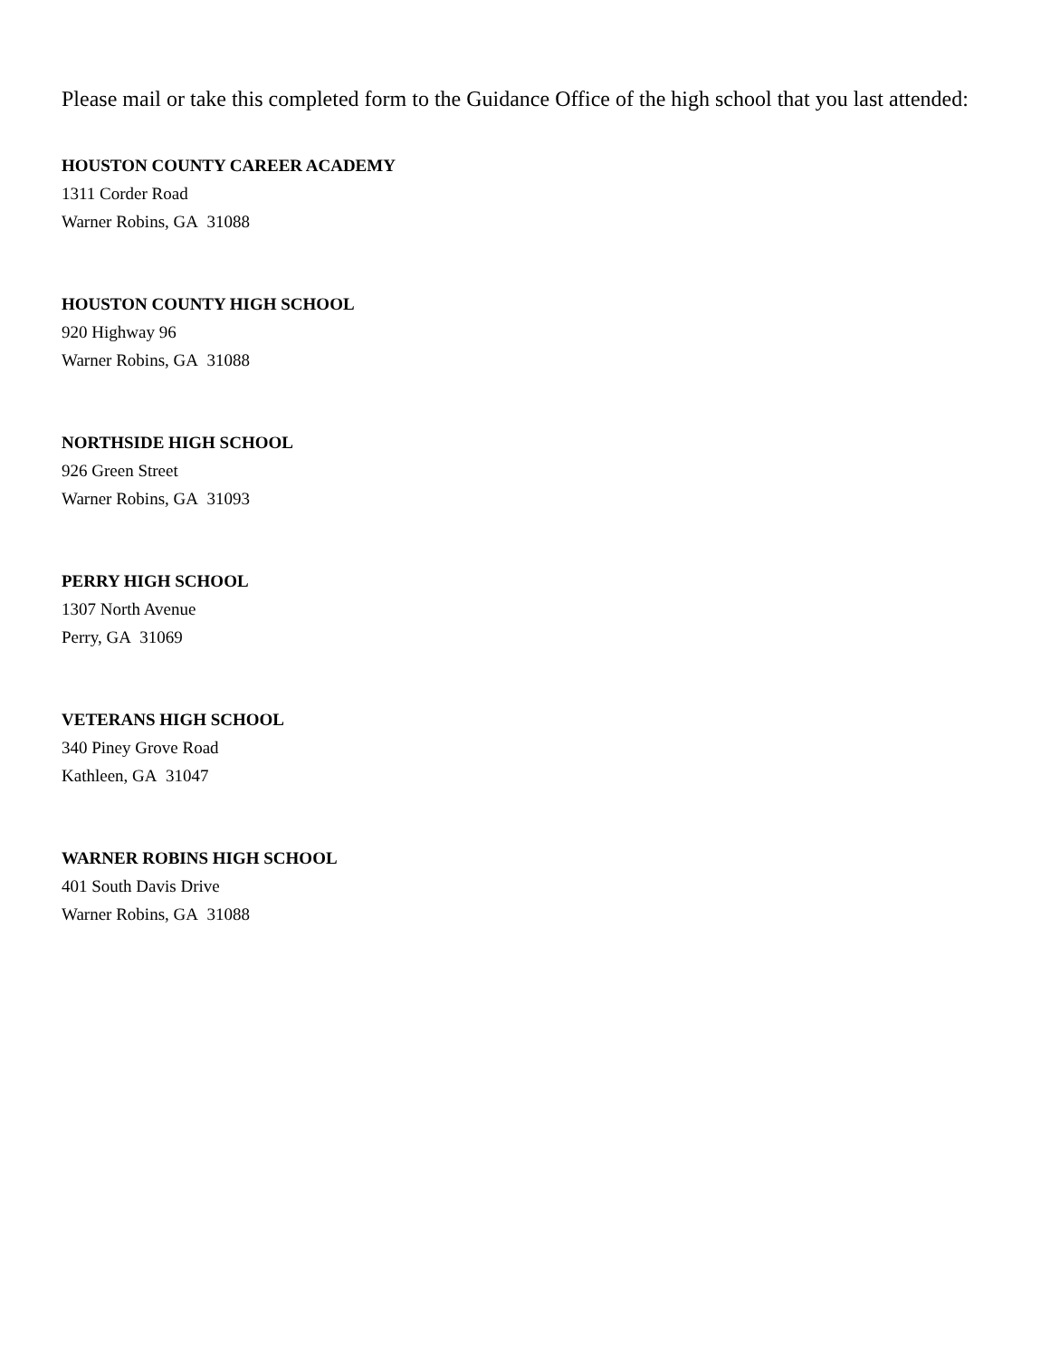Please mail or take this completed form to the Guidance Office of the high school that you last attended:
HOUSTON COUNTY CAREER ACADEMY
1311 Corder Road
Warner Robins, GA 31088
HOUSTON COUNTY HIGH SCHOOL
920 Highway 96
Warner Robins, GA 31088
NORTHSIDE HIGH SCHOOL
926 Green Street
Warner Robins, GA 31093
PERRY HIGH SCHOOL
1307 North Avenue
Perry, GA 31069
VETERANS HIGH SCHOOL
340 Piney Grove Road
Kathleen, GA 31047
WARNER ROBINS HIGH SCHOOL
401 South Davis Drive
Warner Robins, GA 31088